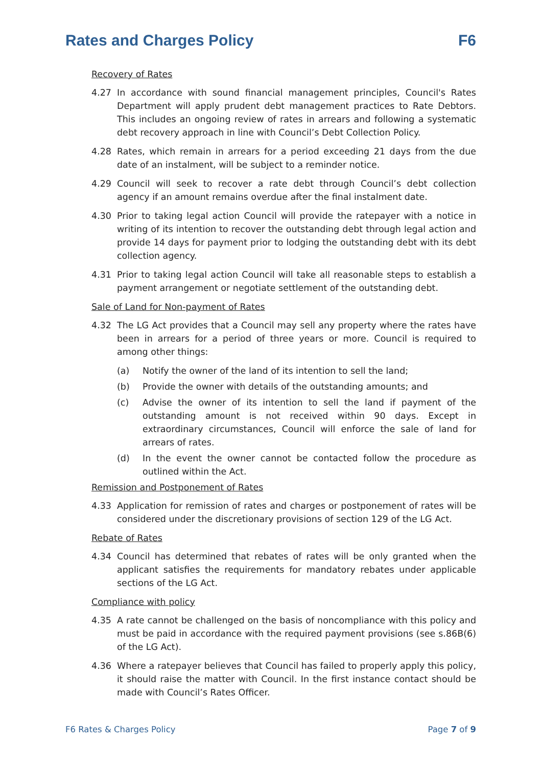Rates and Charges Policy F6
Recovery of Rates
4.27 In accordance with sound financial management principles, Council's Rates Department will apply prudent debt management practices to Rate Debtors. This includes an ongoing review of rates in arrears and following a systematic debt recovery approach in line with Council’s Debt Collection Policy.
4.28 Rates, which remain in arrears for a period exceeding 21 days from the due date of an instalment, will be subject to a reminder notice.
4.29 Council will seek to recover a rate debt through Council’s debt collection agency if an amount remains overdue after the final instalment date.
4.30 Prior to taking legal action Council will provide the ratepayer with a notice in writing of its intention to recover the outstanding debt through legal action and provide 14 days for payment prior to lodging the outstanding debt with its debt collection agency.
4.31 Prior to taking legal action Council will take all reasonable steps to establish a payment arrangement or negotiate settlement of the outstanding debt.
Sale of Land for Non-payment of Rates
4.32 The LG Act provides that a Council may sell any property where the rates have been in arrears for a period of three years or more. Council is required to among other things:
(a) Notify the owner of the land of its intention to sell the land;
(b) Provide the owner with details of the outstanding amounts; and
(c) Advise the owner of its intention to sell the land if payment of the outstanding amount is not received within 90 days. Except in extraordinary circumstances, Council will enforce the sale of land for arrears of rates.
(d) In the event the owner cannot be contacted follow the procedure as outlined within the Act.
Remission and Postponement of Rates
4.33 Application for remission of rates and charges or postponement of rates will be considered under the discretionary provisions of section 129 of the LG Act.
Rebate of Rates
4.34 Council has determined that rebates of rates will be only granted when the applicant satisfies the requirements for mandatory rebates under applicable sections of the LG Act.
Compliance with policy
4.35 A rate cannot be challenged on the basis of noncompliance with this policy and must be paid in accordance with the required payment provisions (see s.86B(6) of the LG Act).
4.36 Where a ratepayer believes that Council has failed to properly apply this policy, it should raise the matter with Council. In the first instance contact should be made with Council’s Rates Officer.
F6 Rates & Charges Policy Page 7 of 9